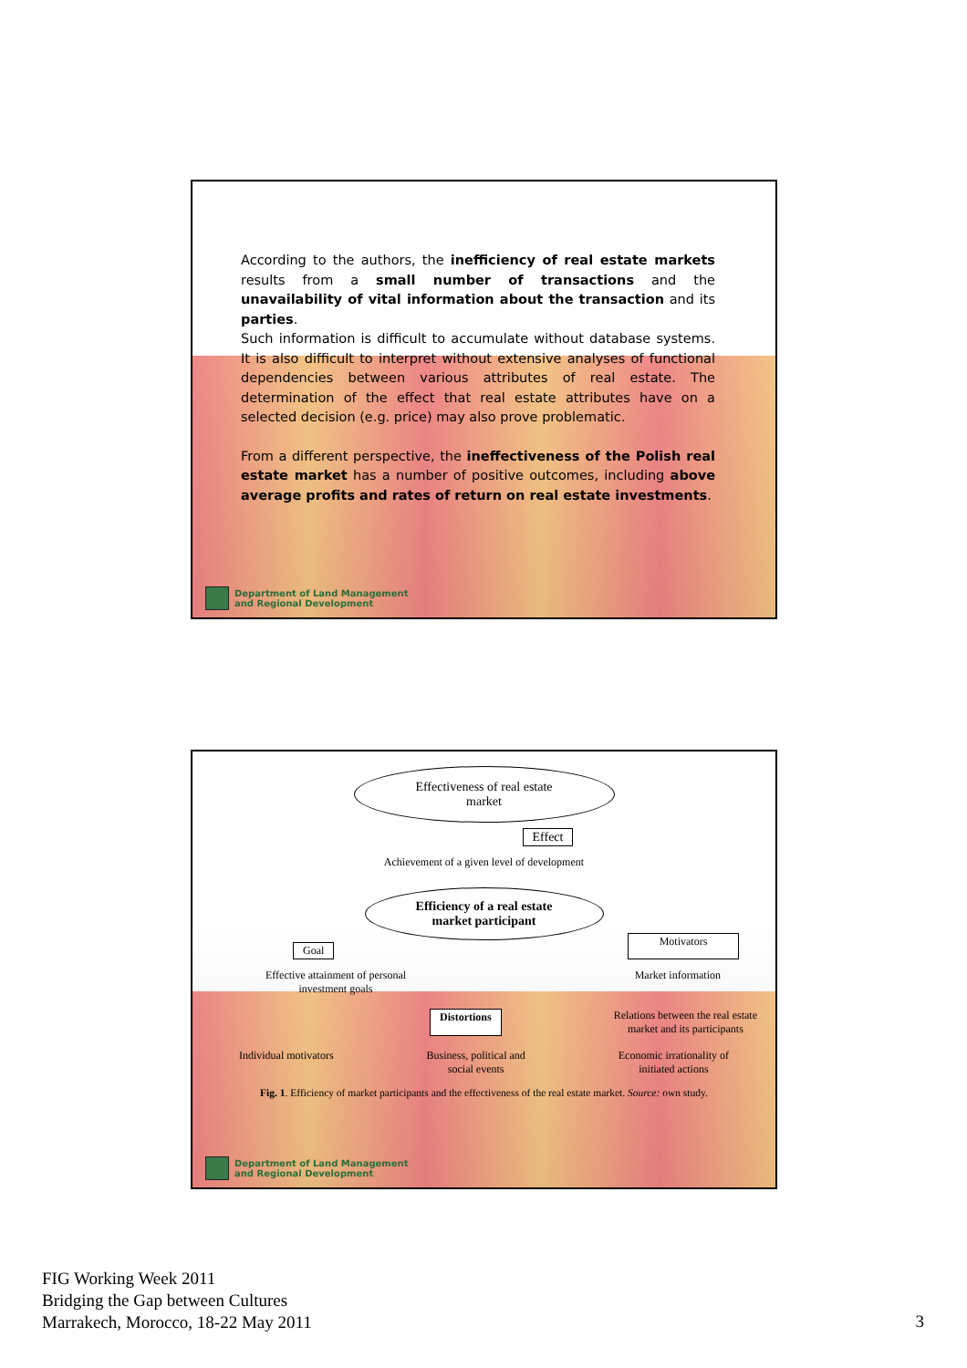According to the authors, the inefficiency of real estate markets results from a small number of transactions and the unavailability of vital information about the transaction and its parties.
Such information is difficult to accumulate without database systems. It is also difficult to interpret without extensive analyses of functional dependencies between various attributes of real estate. The determination of the effect that real estate attributes have on a selected decision (e.g. price) may also prove problematic.
From a different perspective, the ineffectiveness of the Polish real estate market has a number of positive outcomes, including above average profits and rates of return on real estate investments.
Department of Land Management
and Regional Development
Effectiveness of real estate
market
Effect
Achievement of a given level of development
Efficiency of a real estate
market participant
Goal Motivators
Effective attainment of personal
investment goals Market information
Distortions Relations between the real estate
market and its participants
Individual motivators Business, political and
social events Economic irrationality of
initiated actions
Fig. 1. Efficiency of market participants and the effectiveness of the real estate market. Source: own study.
Department of Land Management
and Regional Development
FIG Working Week 2011
Bridging the Gap between Cultures
Marrakech, Morocco, 18-22 May 2011
3